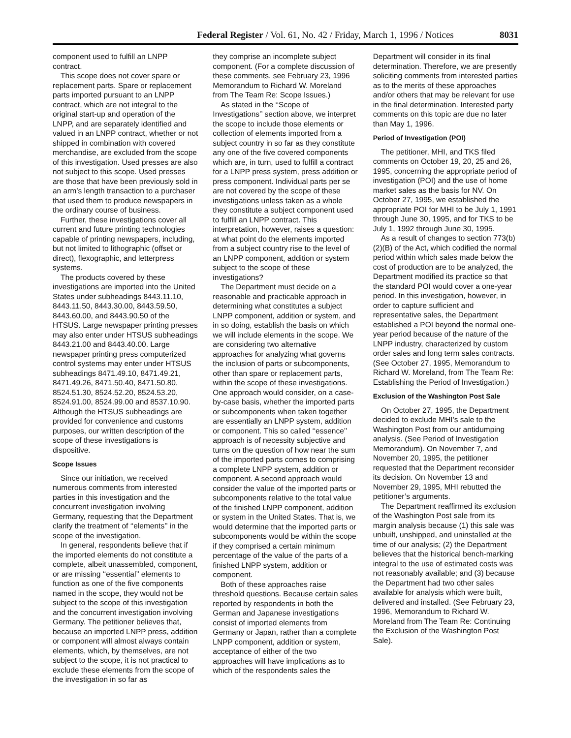Federal Register / Vol. 61, No. 42 / Friday, March 1, 1996 / Notices 8031
component used to fulfill an LNPP contract.
This scope does not cover spare or replacement parts. Spare or replacement parts imported pursuant to an LNPP contract, which are not integral to the original start-up and operation of the LNPP, and are separately identified and valued in an LNPP contract, whether or not shipped in combination with covered merchandise, are excluded from the scope of this investigation. Used presses are also not subject to this scope. Used presses are those that have been previously sold in an arm’s length transaction to a purchaser that used them to produce newspapers in the ordinary course of business.
Further, these investigations cover all current and future printing technologies capable of printing newspapers, including, but not limited to lithographic (offset or direct), flexographic, and letterpress systems.
The products covered by these investigations are imported into the United States under subheadings 8443.11.10, 8443.11.50, 8443.30.00, 8443.59.50, 8443.60.00, and 8443.90.50 of the HTSUS. Large newspaper printing presses may also enter under HTSUS subheadings 8443.21.00 and 8443.40.00. Large newspaper printing press computerized control systems may enter under HTSUS subheadings 8471.49.10, 8471.49.21, 8471.49.26, 8471.50.40, 8471.50.80, 8524.51.30, 8524.52.20, 8524.53.20, 8524.91.00, 8524.99.00 and 8537.10.90. Although the HTSUS subheadings are provided for convenience and customs purposes, our written description of the scope of these investigations is dispositive.
Scope Issues
Since our initiation, we received numerous comments from interested parties in this investigation and the concurrent investigation involving Germany, requesting that the Department clarify the treatment of ‘‘elements’’ in the scope of the investigation.
In general, respondents believe that if the imported elements do not constitute a complete, albeit unassembled, component, or are missing ‘‘essential’’ elements to function as one of the five components named in the scope, they would not be subject to the scope of this investigation and the concurrent investigation involving Germany. The petitioner believes that, because an imported LNPP press, addition or component will almost always contain elements, which, by themselves, are not subject to the scope, it is not practical to exclude these elements from the scope of the investigation in so far as
they comprise an incomplete subject component. (For a complete discussion of these comments, see February 23, 1996 Memorandum to Richard W. Moreland from The Team Re: Scope Issues.)
As stated in the ‘‘Scope of Investigations’’ section above, we interpret the scope to include those elements or collection of elements imported from a subject country in so far as they constitute any one of the five covered components which are, in turn, used to fulfill a contract for a LNPP press system, press addition or press component. Individual parts per se are not covered by the scope of these investigations unless taken as a whole they constitute a subject component used to fulfill an LNPP contract. This interpretation, however, raises a question: at what point do the elements imported from a subject country rise to the level of an LNPP component, addition or system subject to the scope of these investigations?
The Department must decide on a reasonable and practicable approach in determining what constitutes a subject LNPP component, addition or system, and in so doing, establish the basis on which we will include elements in the scope. We are considering two alternative approaches for analyzing what governs the inclusion of parts or subcomponents, other than spare or replacement parts, within the scope of these investigations. One approach would consider, on a case-by-case basis, whether the imported parts or subcomponents when taken together are essentially an LNPP system, addition or component. This so called ‘‘essence’’ approach is of necessity subjective and turns on the question of how near the sum of the imported parts comes to comprising a complete LNPP system, addition or component. A second approach would consider the value of the imported parts or subcomponents relative to the total value of the finished LNPP component, addition or system in the United States. That is, we would determine that the imported parts or subcomponents would be within the scope if they comprised a certain minimum percentage of the value of the parts of a finished LNPP system, addition or component.
Both of these approaches raise threshold questions. Because certain sales reported by respondents in both the German and Japanese investigations consist of imported elements from Germany or Japan, rather than a complete LNPP component, addition or system, acceptance of either of the two approaches will have implications as to which of the respondents sales the
Department will consider in its final determination. Therefore, we are presently soliciting comments from interested parties as to the merits of these approaches and/or others that may be relevant for use in the final determination. Interested party comments on this topic are due no later than May 1, 1996.
Period of Investigation (POI)
The petitioner, MHI, and TKS filed comments on October 19, 20, 25 and 26, 1995, concerning the appropriate period of investigation (POI) and the use of home market sales as the basis for NV. On October 27, 1995, we established the appropriate POI for MHI to be July 1, 1991 through June 30, 1995, and for TKS to be July 1, 1992 through June 30, 1995.
As a result of changes to section 773(b)(2)(B) of the Act, which codified the normal period within which sales made below the cost of production are to be analyzed, the Department modified its practice so that the standard POI would cover a one-year period. In this investigation, however, in order to capture sufficient and representative sales, the Department established a POI beyond the normal one-year period because of the nature of the LNPP industry, characterized by custom order sales and long term sales contracts. (See October 27, 1995, Memorandum to Richard W. Moreland, from The Team Re: Establishing the Period of Investigation.)
Exclusion of the Washington Post Sale
On October 27, 1995, the Department decided to exclude MHI’s sale to the Washington Post from our antidumping analysis. (See Period of Investigation Memorandum). On November 7, and November 20, 1995, the petitioner requested that the Department reconsider its decision. On November 13 and November 29, 1995, MHI rebutted the petitioner’s arguments.
The Department reaffirmed its exclusion of the Washington Post sale from its margin analysis because (1) this sale was unbuilt, unshipped, and uninstalled at the time of our analysis; (2) the Department believes that the historical bench-marking integral to the use of estimated costs was not reasonably available; and (3) because the Department had two other sales available for analysis which were built, delivered and installed. (See February 23, 1996, Memorandum to Richard W. Moreland from The Team Re: Continuing the Exclusion of the Washington Post Sale).